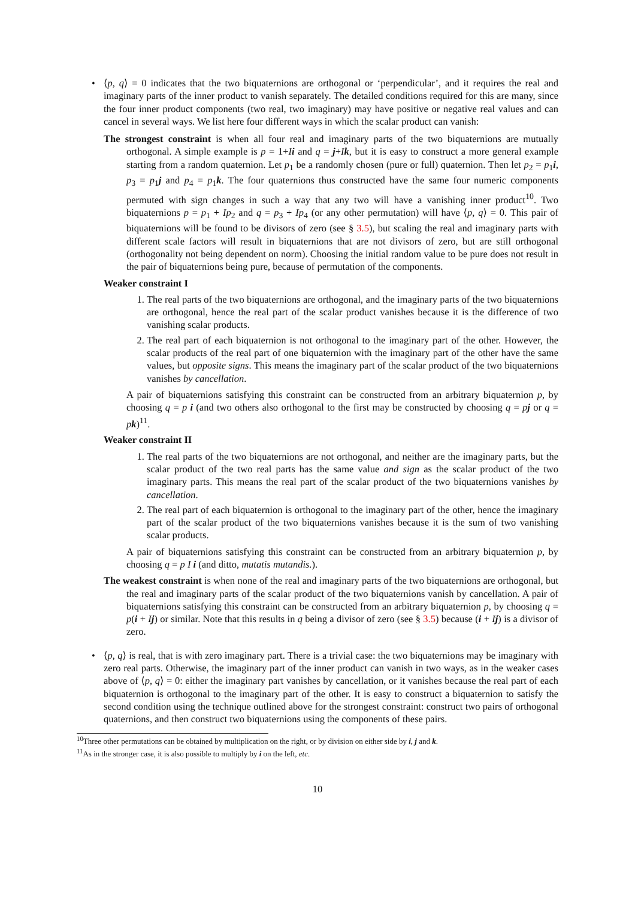• ⟨p, q⟩ = 0 indicates that the two biquaternions are orthogonal or ‘perpendicular’, and it requires the real and imaginary parts of the inner product to vanish separately. The detailed conditions required for this are many, since the four inner product components (two real, two imaginary) may have positive or negative real values and can cancel in several ways. We list here four different ways in which the scalar product can vanish:
The strongest constraint is when all four real and imaginary parts of the two biquaternions are mutually orthogonal. A simple example is p = 1+Ii and q = j+Ik, but it is easy to construct a more general example starting from a random quaternion. Let p<sub>1</sub> be a randomly chosen (pure or full) quaternion. Then let p<sub>2</sub> = p<sub>1</sub>i, p<sub>3</sub> = p<sub>1</sub>j and p<sub>4</sub> = p<sub>1</sub>k. The four quaternions thus constructed have the same four numeric components permuted with sign changes in such a way that any two will have a vanishing inner product<sup>10</sup>. Two biquaternions p = p<sub>1</sub> + Ip<sub>2</sub> and q = p<sub>3</sub> + Ip<sub>4</sub> (or any other permutation) will have ⟨p, q⟩ = 0. This pair of biquaternions will be found to be divisors of zero (see § 3.5), but scaling the real and imaginary parts with different scale factors will result in biquaternions that are not divisors of zero, but are still orthogonal (orthogonality not being dependent on norm). Choosing the initial random value to be pure does not result in the pair of biquaternions being pure, because of permutation of the components.
Weaker constraint I
1. The real parts of the two biquaternions are orthogonal, and the imaginary parts of the two biquaternions are orthogonal, hence the real part of the scalar product vanishes because it is the difference of two vanishing scalar products.
2. The real part of each biquaternion is not orthogonal to the imaginary part of the other. However, the scalar products of the real part of one biquaternion with the imaginary part of the other have the same values, but opposite signs. This means the imaginary part of the scalar product of the two biquaternions vanishes by cancellation.
A pair of biquaternions satisfying this constraint can be constructed from an arbitrary biquaternion p, by choosing q = p i (and two others also orthogonal to the first may be constructed by choosing q = pj or q = pk)<sup>11</sup>.
Weaker constraint II
1. The real parts of the two biquaternions are not orthogonal, and neither are the imaginary parts, but the scalar product of the two real parts has the same value and sign as the scalar product of the two imaginary parts. This means the real part of the scalar product of the two biquaternions vanishes by cancellation.
2. The real part of each biquaternion is orthogonal to the imaginary part of the other, hence the imaginary part of the scalar product of the two biquaternions vanishes because it is the sum of two vanishing scalar products.
A pair of biquaternions satisfying this constraint can be constructed from an arbitrary biquaternion p, by choosing q = p I i (and ditto, mutatis mutandis.).
The weakest constraint is when none of the real and imaginary parts of the two biquaternions are orthogonal, but the real and imaginary parts of the scalar product of the two biquaternions vanish by cancellation. A pair of biquaternions satisfying this constraint can be constructed from an arbitrary biquaternion p, by choosing q = p(i + Ij) or similar. Note that this results in q being a divisor of zero (see § 3.5) because (i + Ij) is a divisor of zero.
• ⟨p, q⟩ is real, that is with zero imaginary part. There is a trivial case: the two biquaternions may be imaginary with zero real parts. Otherwise, the imaginary part of the inner product can vanish in two ways, as in the weaker cases above of ⟨p, q⟩ = 0: either the imaginary part vanishes by cancellation, or it vanishes because the real part of each biquaternion is orthogonal to the imaginary part of the other. It is easy to construct a biquaternion to satisfy the second condition using the technique outlined above for the strongest constraint: construct two pairs of orthogonal quaternions, and then construct two biquaternions using the components of these pairs.
<sup>10</sup> Three other permutations can be obtained by multiplication on the right, or by division on either side by i, j and k.
<sup>11</sup> As in the stronger case, it is also possible to multiply by i on the left, etc.
10